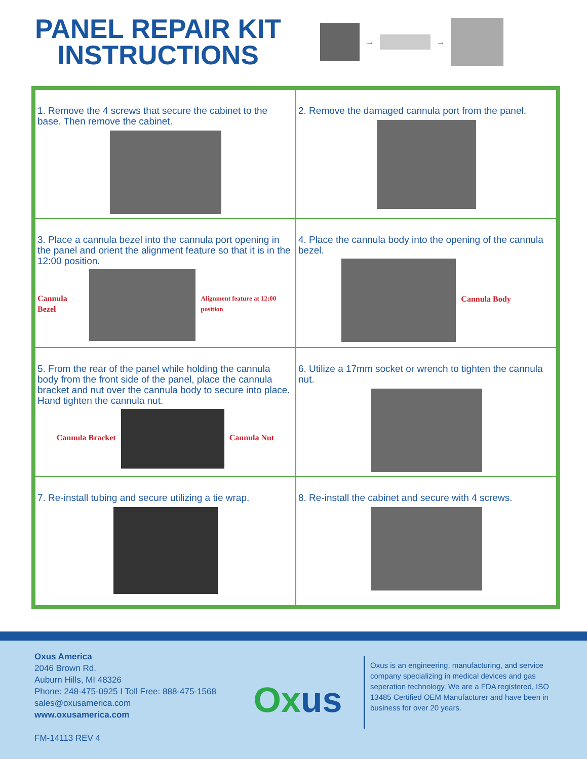PANEL REPAIR KIT INSTRUCTIONS
→ →
1. Remove the 4 screws that secure the cabinet to the base. Then remove the cabinet.
2. Remove the damaged cannula port from the panel.
3. Place a cannula bezel into the cannula port opening in the panel and orient the alignment feature so that it is in the 12:00 position.
Cannula Bezel
Alignment feature at 12:00 position
4. Place the cannula body into the opening of the cannula bezel.
Cannula Body
5. From the rear of the panel while holding the cannula body from the front side of the panel, place the cannula bracket and nut over the cannula body to secure into place. Hand tighten the cannula nut.
Cannula Bracket Cannula Nut
6. Utilize a 17mm socket or wrench to tighten the cannula nut.
7. Re-install tubing and secure utilizing a tie wrap.
8. Re-install the cabinet and secure with 4 screws.
Oxus America
2046 Brown Rd.
Auburn Hills, MI 48326
Phone: 248-475-0925 I Toll Free: 888-475-1568
sales@oxusamerica.com
www.oxusamerica.com
FM-14113 REV 4
Ox us
Oxus is an engineering, manufacturing, and service company specializing in medical devices and gas seperation technology. We are a FDA registered, ISO 13485 Certified OEM Manufacturer and have been in business for over 20 years.